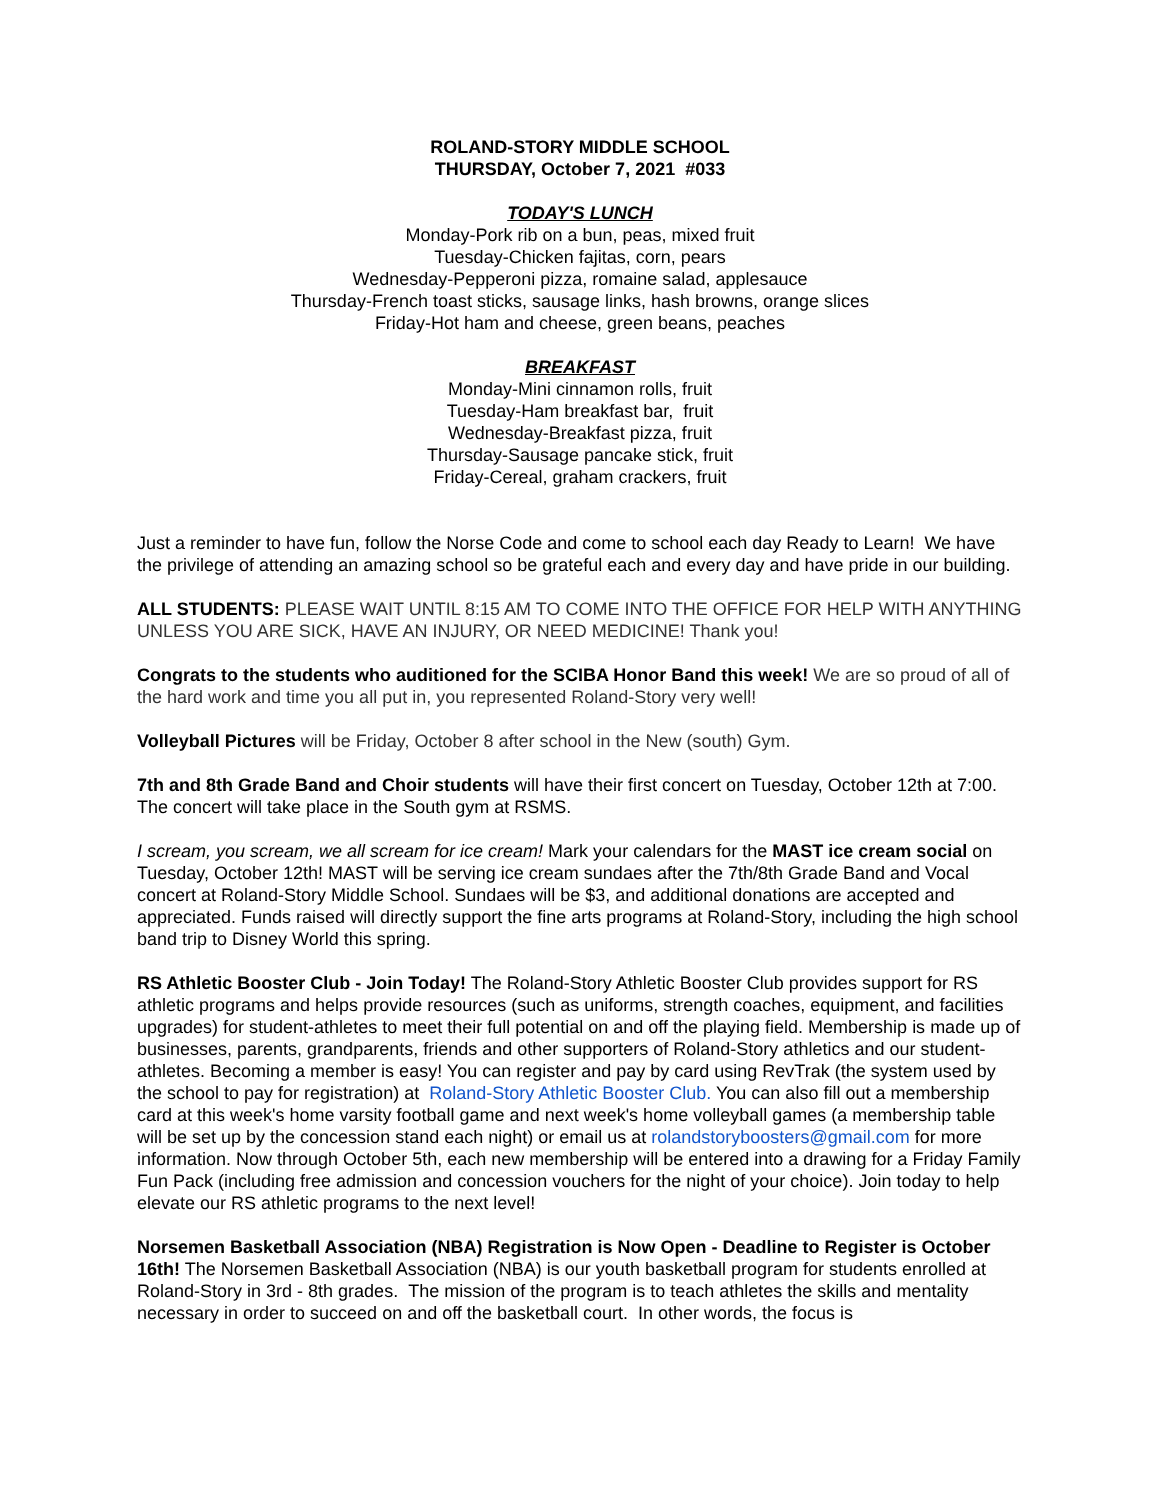ROLAND-STORY MIDDLE SCHOOL
THURSDAY, October 7, 2021 #033
TODAY'S LUNCH
Monday-Pork rib on a bun, peas, mixed fruit
Tuesday-Chicken fajitas, corn, pears
Wednesday-Pepperoni pizza, romaine salad, applesauce
Thursday-French toast sticks, sausage links, hash browns, orange slices
Friday-Hot ham and cheese, green beans, peaches
BREAKFAST
Monday-Mini cinnamon rolls, fruit
Tuesday-Ham breakfast bar, fruit
Wednesday-Breakfast pizza, fruit
Thursday-Sausage pancake stick, fruit
Friday-Cereal, graham crackers, fruit
Just a reminder to have fun, follow the Norse Code and come to school each day Ready to Learn! We have the privilege of attending an amazing school so be grateful each and every day and have pride in our building.
ALL STUDENTS: PLEASE WAIT UNTIL 8:15 AM TO COME INTO THE OFFICE FOR HELP WITH ANYTHING UNLESS YOU ARE SICK, HAVE AN INJURY, OR NEED MEDICINE! Thank you!
Congrats to the students who auditioned for the SCIBA Honor Band this week! We are so proud of all of the hard work and time you all put in, you represented Roland-Story very well!
Volleyball Pictures will be Friday, October 8 after school in the New (south) Gym.
7th and 8th Grade Band and Choir students will have their first concert on Tuesday, October 12th at 7:00. The concert will take place in the South gym at RSMS.
I scream, you scream, we all scream for ice cream! Mark your calendars for the MAST ice cream social on Tuesday, October 12th! MAST will be serving ice cream sundaes after the 7th/8th Grade Band and Vocal concert at Roland-Story Middle School. Sundaes will be $3, and additional donations are accepted and appreciated. Funds raised will directly support the fine arts programs at Roland-Story, including the high school band trip to Disney World this spring.
RS Athletic Booster Club - Join Today! The Roland-Story Athletic Booster Club provides support for RS athletic programs and helps provide resources (such as uniforms, strength coaches, equipment, and facilities upgrades) for student-athletes to meet their full potential on and off the playing field. Membership is made up of businesses, parents, grandparents, friends and other supporters of Roland-Story athletics and our student-athletes. Becoming a member is easy! You can register and pay by card using RevTrak (the system used by the school to pay for registration) at Roland-Story Athletic Booster Club. You can also fill out a membership card at this week's home varsity football game and next week's home volleyball games (a membership table will be set up by the concession stand each night) or email us at rolandstoryboosters@gmail.com for more information. Now through October 5th, each new membership will be entered into a drawing for a Friday Family Fun Pack (including free admission and concession vouchers for the night of your choice). Join today to help elevate our RS athletic programs to the next level!
Norsemen Basketball Association (NBA) Registration is Now Open - Deadline to Register is October 16th! The Norsemen Basketball Association (NBA) is our youth basketball program for students enrolled at Roland-Story in 3rd - 8th grades. The mission of the program is to teach athletes the skills and mentality necessary in order to succeed on and off the basketball court. In other words, the focus is